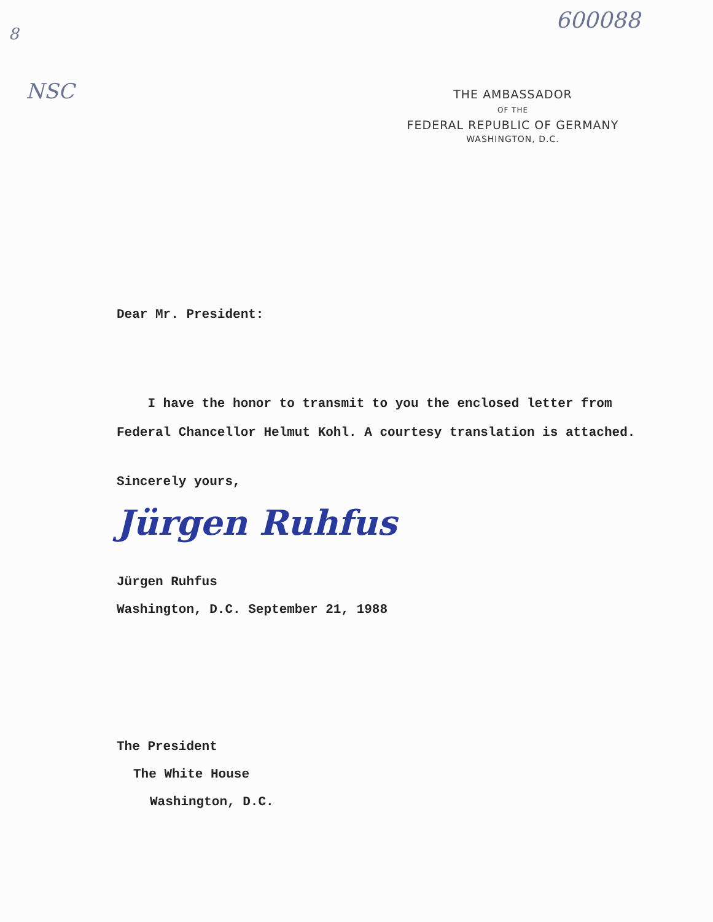600088
8
NSC
THE AMBASSADOR
OF THE
FEDERAL REPUBLIC OF GERMANY
WASHINGTON, D.C.
Dear Mr. President:
I have the honor to transmit to you the enclosed letter from Federal Chancellor Helmut Kohl. A courtesy translation is attached.
Sincerely yours,
Jürgen Ruhfus
Jürgen Ruhfus
Washington, D.C. September 21, 1988
The President
The White House
Washington, D.C.